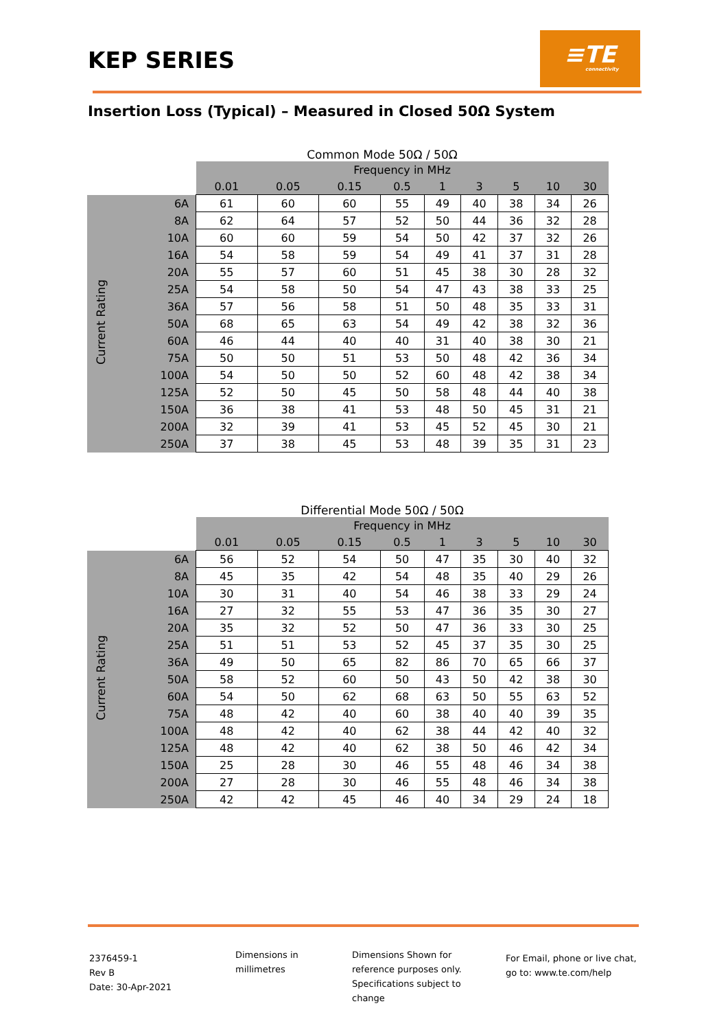KEP SERIES
≡TE
connectivity
Insertion Loss (Typical) – Measured in Closed 50Ω System
Common Mode 50Ω / 50Ω
| | | Frequency in MHz | | | | | | | | |
| --- | --- | --- | --- | --- | --- | --- | --- | --- | --- | --- |
| | | 0.01 | 0.05 | 0.15 | 0.5 | 1 | 3 | 5 | 10 | 30 |
| Current Rating | 6A | 61 | 60 | 60 | 55 | 49 | 40 | 38 | 34 | 26 |
| | 8A | 62 | 64 | 57 | 52 | 50 | 44 | 36 | 32 | 28 |
| | 10A | 60 | 60 | 59 | 54 | 50 | 42 | 37 | 32 | 26 |
| | 16A | 54 | 58 | 59 | 54 | 49 | 41 | 37 | 31 | 28 |
| | 20A | 55 | 57 | 60 | 51 | 45 | 38 | 30 | 28 | 32 |
| | 25A | 54 | 58 | 50 | 54 | 47 | 43 | 38 | 33 | 25 |
| | 36A | 57 | 56 | 58 | 51 | 50 | 48 | 35 | 33 | 31 |
| | 50A | 68 | 65 | 63 | 54 | 49 | 42 | 38 | 32 | 36 |
| | 60A | 46 | 44 | 40 | 40 | 31 | 40 | 38 | 30 | 21 |
| | 75A | 50 | 50 | 51 | 53 | 50 | 48 | 42 | 36 | 34 |
| | 100A | 54 | 50 | 50 | 52 | 60 | 48 | 42 | 38 | 34 |
| | 125A | 52 | 50 | 45 | 50 | 58 | 48 | 44 | 40 | 38 |
| | 150A | 36 | 38 | 41 | 53 | 48 | 50 | 45 | 31 | 21 |
| | 200A | 32 | 39 | 41 | 53 | 45 | 52 | 45 | 30 | 21 |
| | 250A | 37 | 38 | 45 | 53 | 48 | 39 | 35 | 31 | 23 |
Differential Mode 50Ω / 50Ω
| | | Frequency in MHz | | | | | | | | |
| --- | --- | --- | --- | --- | --- | --- | --- | --- | --- | --- |
| | | 0.01 | 0.05 | 0.15 | 0.5 | 1 | 3 | 5 | 10 | 30 |
| Current Rating | 6A | 56 | 52 | 54 | 50 | 47 | 35 | 30 | 40 | 32 |
| | 8A | 45 | 35 | 42 | 54 | 48 | 35 | 40 | 29 | 26 |
| | 10A | 30 | 31 | 40 | 54 | 46 | 38 | 33 | 29 | 24 |
| | 16A | 27 | 32 | 55 | 53 | 47 | 36 | 35 | 30 | 27 |
| | 20A | 35 | 32 | 52 | 50 | 47 | 36 | 33 | 30 | 25 |
| | 25A | 51 | 51 | 53 | 52 | 45 | 37 | 35 | 30 | 25 |
| | 36A | 49 | 50 | 65 | 82 | 86 | 70 | 65 | 66 | 37 |
| | 50A | 58 | 52 | 60 | 50 | 43 | 50 | 42 | 38 | 30 |
| | 60A | 54 | 50 | 62 | 68 | 63 | 50 | 55 | 63 | 52 |
| | 75A | 48 | 42 | 40 | 60 | 38 | 40 | 40 | 39 | 35 |
| | 100A | 48 | 42 | 40 | 62 | 38 | 44 | 42 | 40 | 32 |
| | 125A | 48 | 42 | 40 | 62 | 38 | 50 | 46 | 42 | 34 |
| | 150A | 25 | 28 | 30 | 46 | 55 | 48 | 46 | 34 | 38 |
| | 200A | 27 | 28 | 30 | 46 | 55 | 48 | 46 | 34 | 38 |
| | 250A | 42 | 42 | 45 | 46 | 40 | 34 | 29 | 24 | 18 |
2376459-1
Rev B
Date: 30-Apr-2021
Dimensions in
millimetres
Dimensions Shown for
reference purposes only.
Specifications subject to
change
For Email, phone or live chat,
go to: www.te.com/help